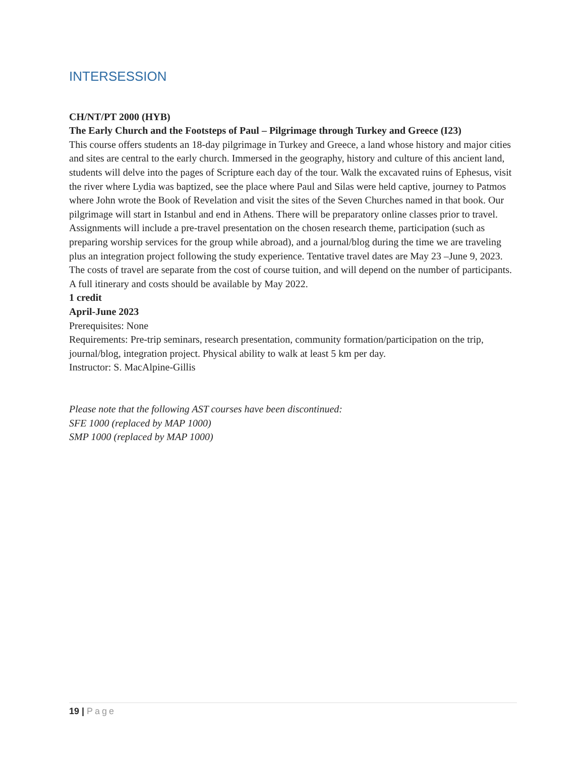INTERSESSION
CH/NT/PT 2000 (HYB)
The Early Church and the Footsteps of Paul – Pilgrimage through Turkey and Greece (I23)
This course offers students an 18-day pilgrimage in Turkey and Greece, a land whose history and major cities and sites are central to the early church. Immersed in the geography, history and culture of this ancient land, students will delve into the pages of Scripture each day of the tour. Walk the excavated ruins of Ephesus, visit the river where Lydia was baptized, see the place where Paul and Silas were held captive, journey to Patmos where John wrote the Book of Revelation and visit the sites of the Seven Churches named in that book. Our pilgrimage will start in Istanbul and end in Athens. There will be preparatory online classes prior to travel. Assignments will include a pre-travel presentation on the chosen research theme, participation (such as preparing worship services for the group while abroad), and a journal/blog during the time we are traveling plus an integration project following the study experience. Tentative travel dates are May 23 –June 9, 2023. The costs of travel are separate from the cost of course tuition, and will depend on the number of participants. A full itinerary and costs should be available by May 2022.
1 credit
April-June 2023
Prerequisites: None
Requirements: Pre-trip seminars, research presentation, community formation/participation on the trip, journal/blog, integration project. Physical ability to walk at least 5 km per day.
Instructor: S. MacAlpine-Gillis
Please note that the following AST courses have been discontinued:
SFE 1000 (replaced by MAP 1000)
SMP 1000 (replaced by MAP 1000)
19 | Page